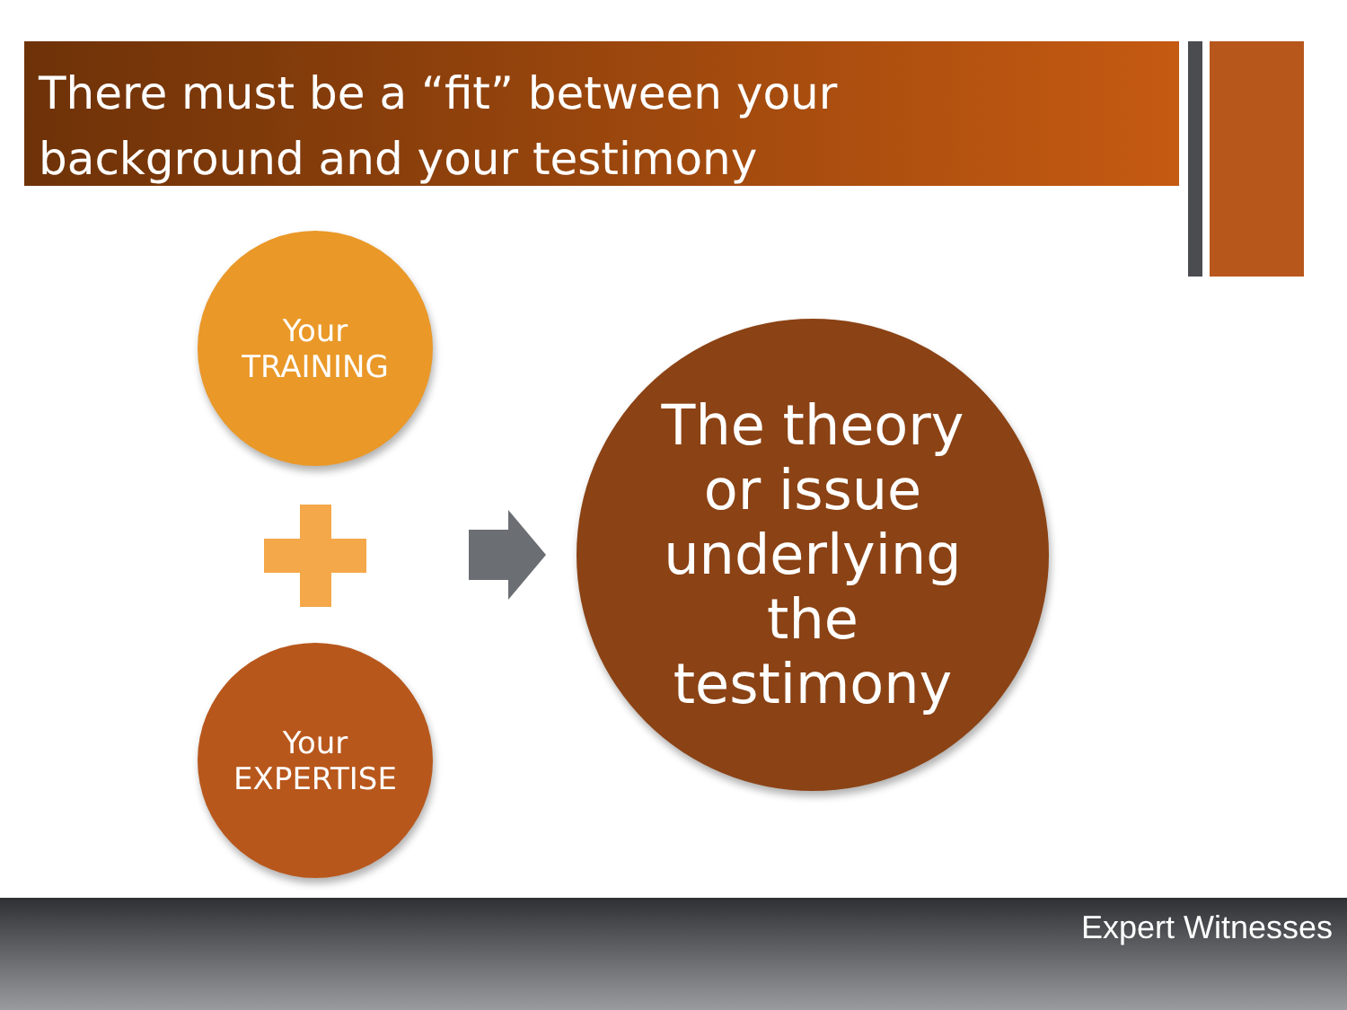There must be a “fit” between your
background and your testimony
Your
TRAINING
Your
EXPERTISE
The theory
or issue
underlying
the
testimony
Expert Witnesses